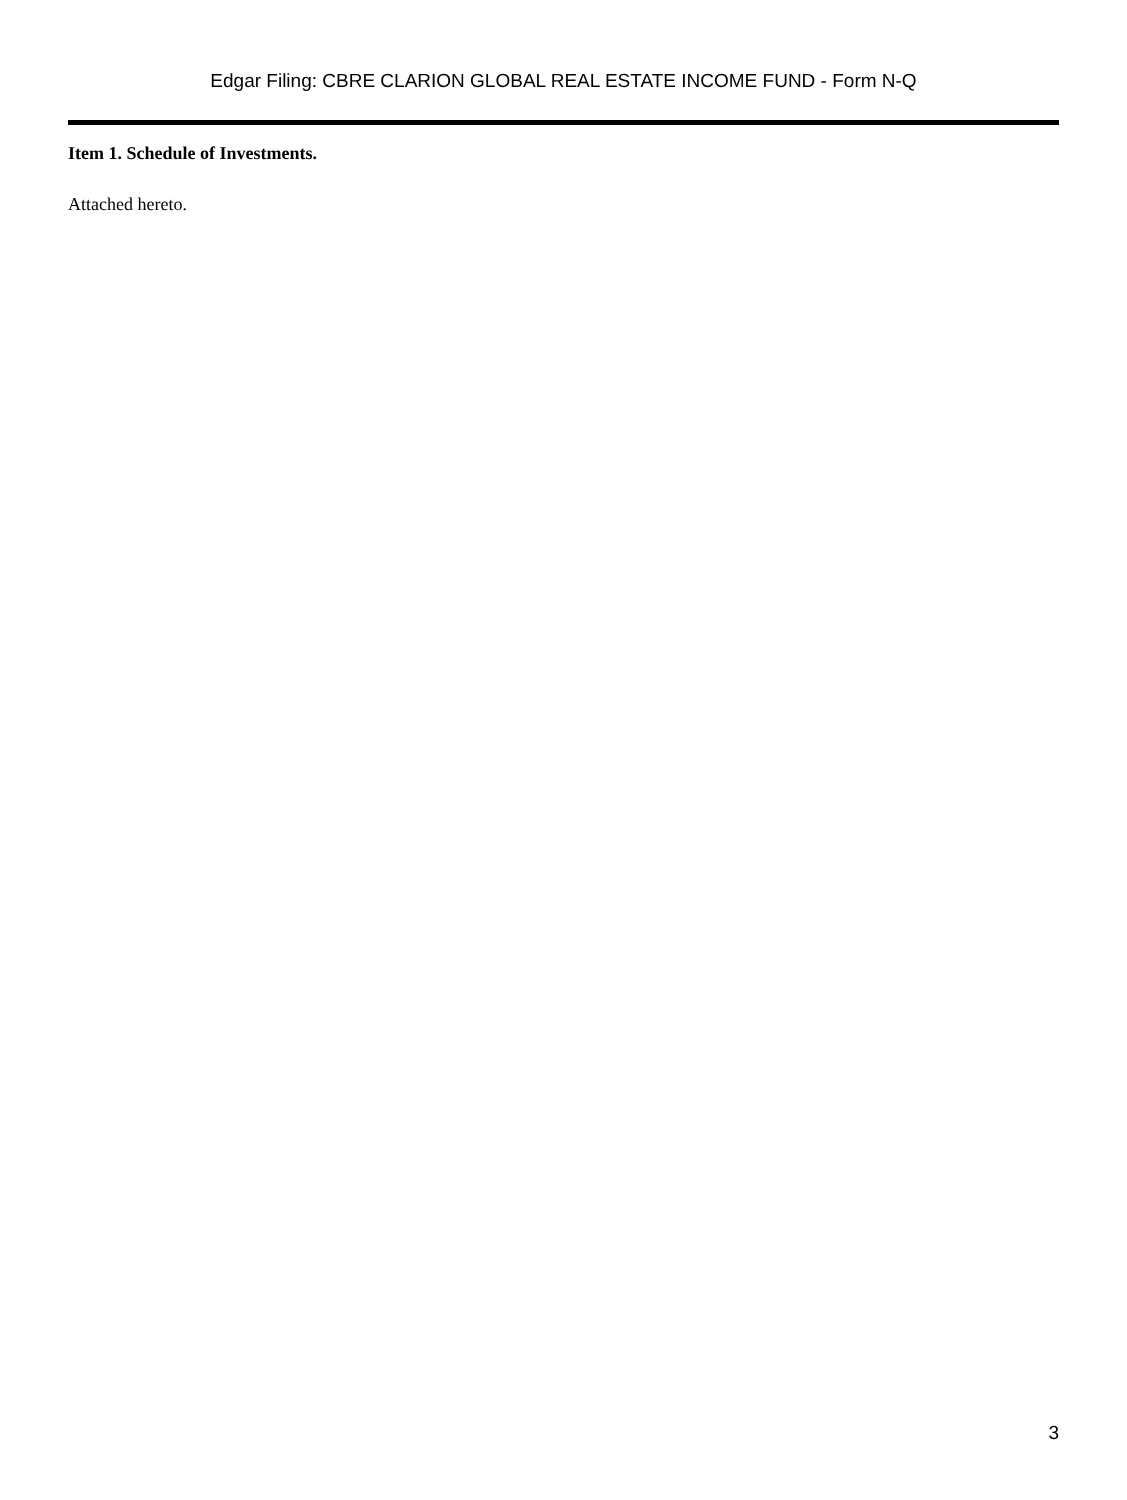Edgar Filing: CBRE CLARION GLOBAL REAL ESTATE INCOME FUND - Form N-Q
Item 1. Schedule of Investments.
Attached hereto.
3